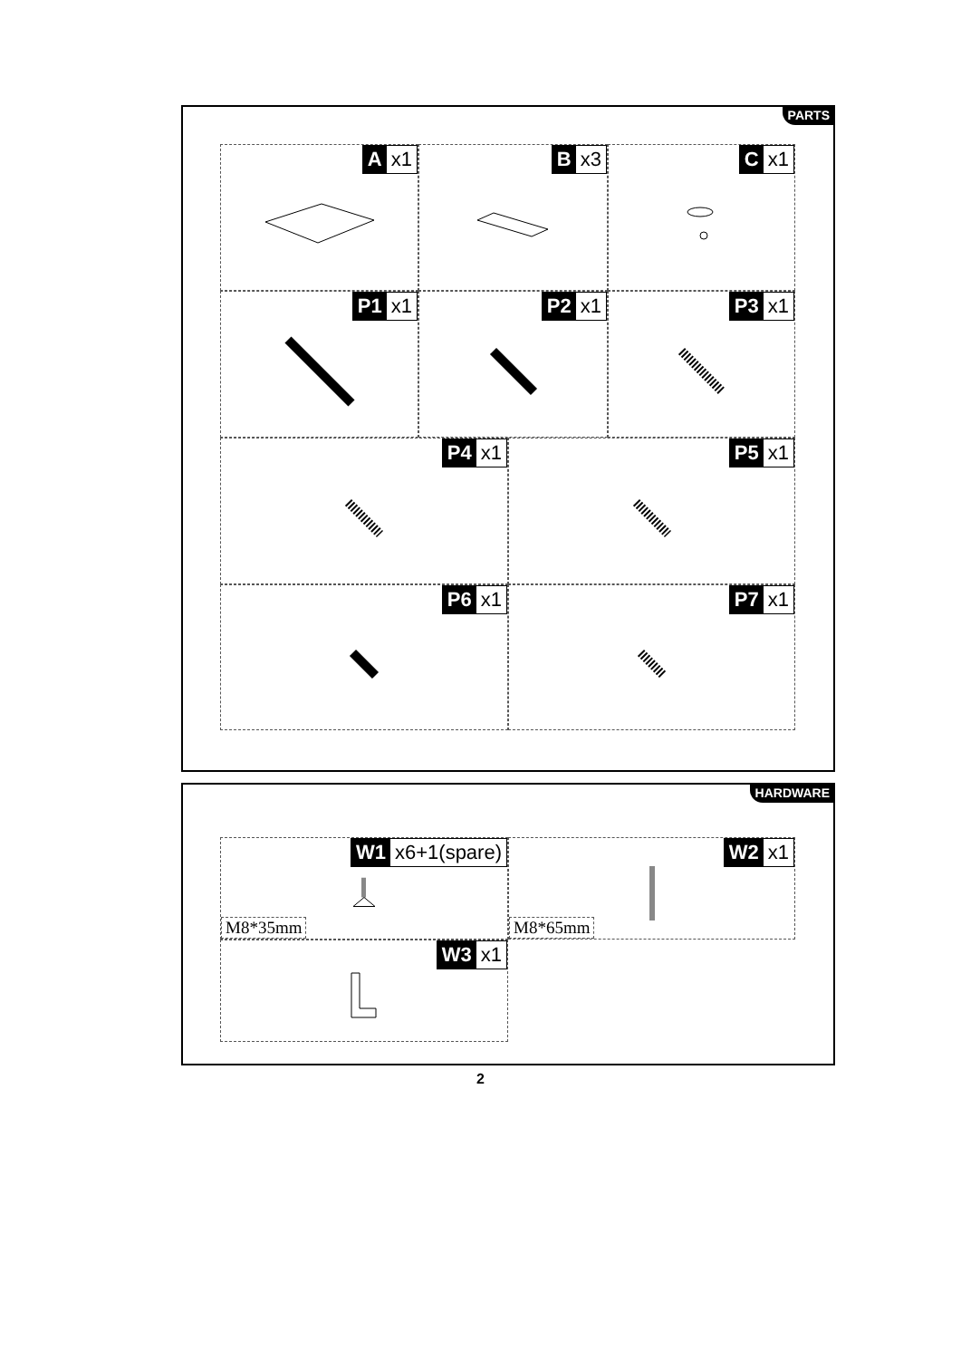PARTS
Ax1 Bx3 Cx1
P1 x1 P2 x1 P3 x1
P4 x1 P5 x1
P6 x1 P7 x1
HARDWARE
W1 x6+1(spare)
M8*35mm
W2 x1
M8*65mm
W3 x1
2